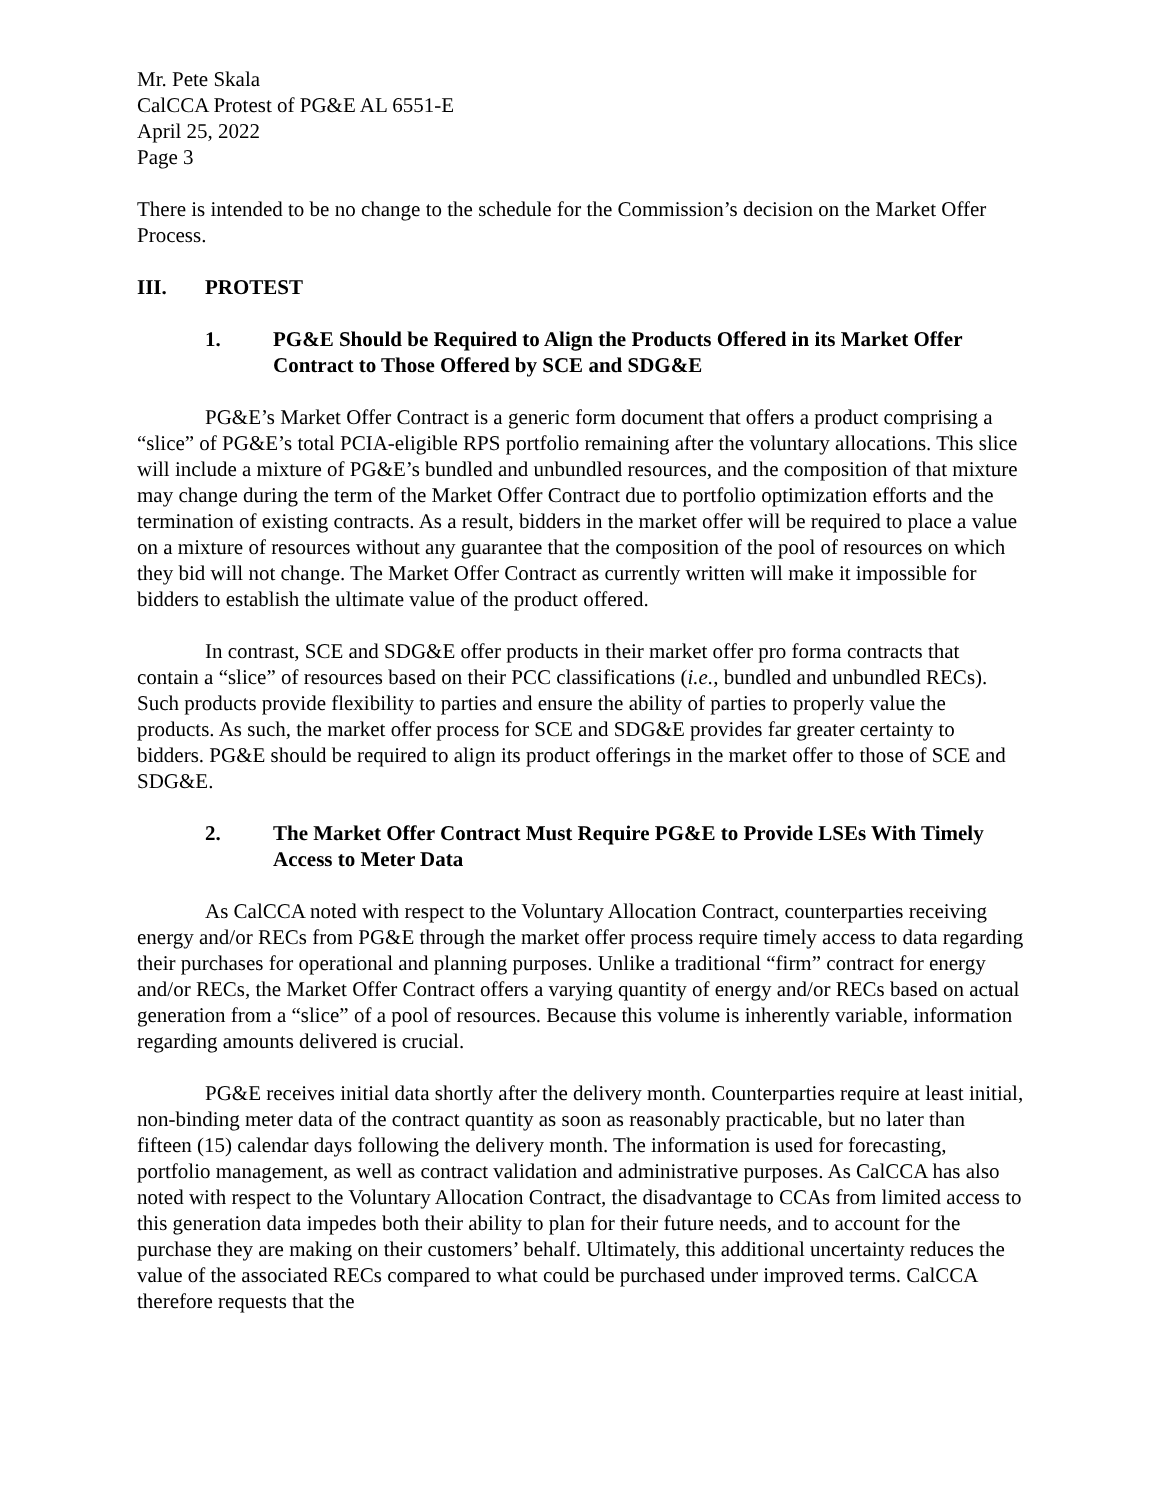Mr. Pete Skala
CalCCA Protest of PG&E AL 6551-E
April 25, 2022
Page 3
There is intended to be no change to the schedule for the Commission’s decision on the Market Offer Process.
III. PROTEST
1. PG&E Should be Required to Align the Products Offered in its Market Offer Contract to Those Offered by SCE and SDG&E
PG&E’s Market Offer Contract is a generic form document that offers a product comprising a “slice” of PG&E’s total PCIA-eligible RPS portfolio remaining after the voluntary allocations. This slice will include a mixture of PG&E’s bundled and unbundled resources, and the composition of that mixture may change during the term of the Market Offer Contract due to portfolio optimization efforts and the termination of existing contracts. As a result, bidders in the market offer will be required to place a value on a mixture of resources without any guarantee that the composition of the pool of resources on which they bid will not change. The Market Offer Contract as currently written will make it impossible for bidders to establish the ultimate value of the product offered.
In contrast, SCE and SDG&E offer products in their market offer pro forma contracts that contain a “slice” of resources based on their PCC classifications (i.e., bundled and unbundled RECs). Such products provide flexibility to parties and ensure the ability of parties to properly value the products. As such, the market offer process for SCE and SDG&E provides far greater certainty to bidders. PG&E should be required to align its product offerings in the market offer to those of SCE and SDG&E.
2. The Market Offer Contract Must Require PG&E to Provide LSEs With Timely Access to Meter Data
As CalCCA noted with respect to the Voluntary Allocation Contract, counterparties receiving energy and/or RECs from PG&E through the market offer process require timely access to data regarding their purchases for operational and planning purposes. Unlike a traditional “firm” contract for energy and/or RECs, the Market Offer Contract offers a varying quantity of energy and/or RECs based on actual generation from a “slice” of a pool of resources. Because this volume is inherently variable, information regarding amounts delivered is crucial.
PG&E receives initial data shortly after the delivery month. Counterparties require at least initial, non-binding meter data of the contract quantity as soon as reasonably practicable, but no later than fifteen (15) calendar days following the delivery month. The information is used for forecasting, portfolio management, as well as contract validation and administrative purposes. As CalCCA has also noted with respect to the Voluntary Allocation Contract, the disadvantage to CCAs from limited access to this generation data impedes both their ability to plan for their future needs, and to account for the purchase they are making on their customers’ behalf. Ultimately, this additional uncertainty reduces the value of the associated RECs compared to what could be purchased under improved terms. CalCCA therefore requests that the